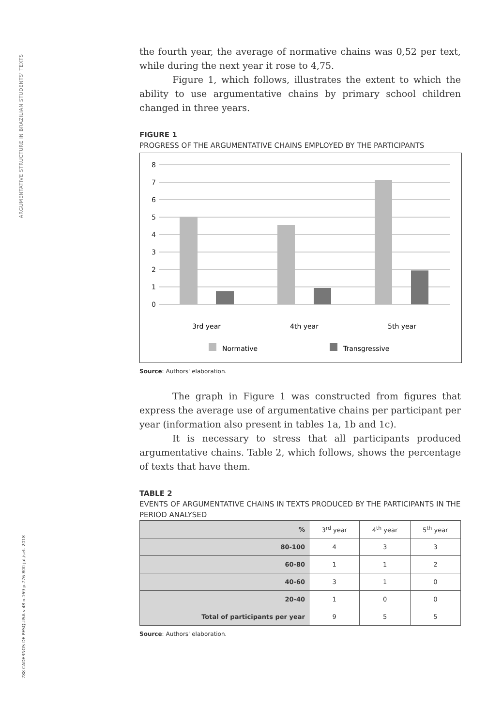ARGUMENTATIVE STRUCTURE IN BRAZILIAN STUDENTS' TEXTS
788 CADERNOS DE PESQUISA v.48 n.169 p.776-800 jul./set. 2018
the fourth year, the average of normative chains was 0,52 per text, while during the next year it rose to 4,75.
Figure 1, which follows, illustrates the extent to which the ability to use argumentative chains by primary school children changed in three years.
FIGURE 1
PROGRESS OF THE ARGUMENTATIVE CHAINS EMPLOYED BY THE PARTICIPANTS
8
7
6
5
4
3
2
1
0
3rd year
4th year
5th year
Normative
Transgressive
Source: Authors' elaboration.
The graph in Figure 1 was constructed from figures that express the average use of argumentative chains per participant per year (information also present in tables 1a, 1b and 1c).
It is necessary to stress that all participants produced argumentative chains. Table 2, which follows, shows the percentage of texts that have them.
TABLE 2
EVENTS OF ARGUMENTATIVE CHAINS IN TEXTS PRODUCED BY THE PARTICIPANTS IN THE PERIOD ANALYSED
| % | 3<sup>rd</sup> year | 4<sup>th</sup> year | 5<sup>th</sup> year |
| --- | --- | --- | --- |
| 80-100 | 4 | 3 | 3 |
| 60-80 | 1 | 1 | 2 |
| 40-60 | 3 | 1 | 0 |
| 20-40 | 1 | 0 | 0 |
| Total of participants per year | 9 | 5 | 5 |
Source: Authors' elaboration.